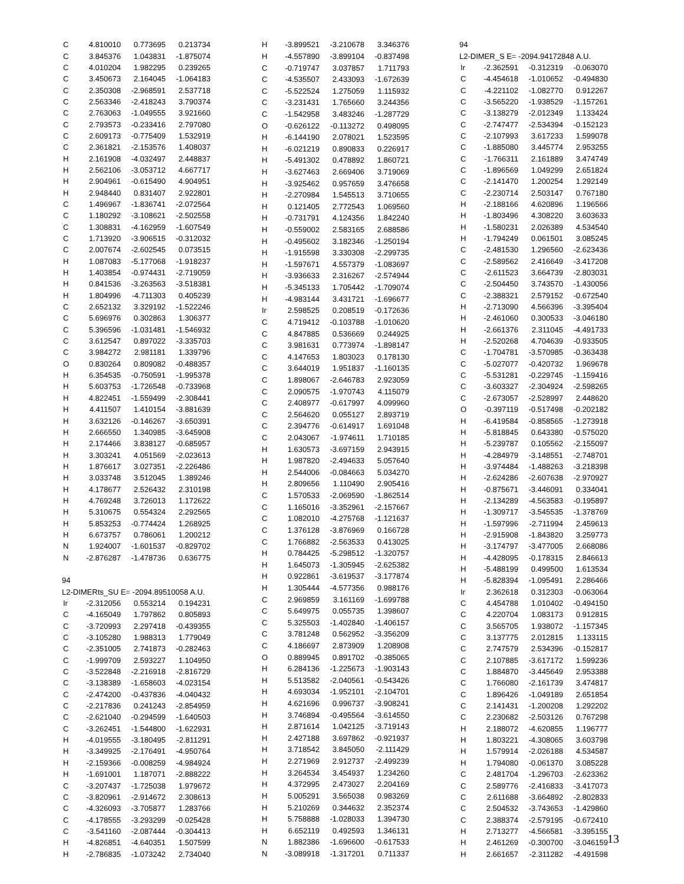| C | 4.810010 | 0.773695 | 0.213734 |
| C | 3.845376 | 1.043831 | -1.875074 |
| C | 4.010204 | 1.982295 | 0.239265 |
| C | 3.450673 | 2.164045 | -1.064183 |
| C | 2.350308 | -2.968591 | 2.537718 |
| C | 2.563346 | -2.418243 | 3.790374 |
| C | 2.763063 | -1.049555 | 3.921660 |
| C | 2.793573 | -0.233416 | 2.797080 |
| C | 2.609173 | -0.775409 | 1.532919 |
| C | 2.361821 | -2.153576 | 1.408037 |
| H | 2.161908 | -4.032497 | 2.448837 |
| H | 2.562106 | -3.053712 | 4.667717 |
| H | 2.904961 | -0.615490 | 4.904951 |
| H | 2.948440 | 0.831407 | 2.922801 |
| C | 1.496967 | -1.836741 | -2.072564 |
| C | 1.180292 | -3.108621 | -2.502558 |
| C | 1.308831 | -4.162959 | -1.607549 |
| C | 1.713920 | -3.906515 | -0.312032 |
| C | 2.007674 | -2.602545 | 0.073515 |
| H | 1.087083 | -5.177068 | -1.918237 |
| H | 1.403854 | -0.974431 | -2.719059 |
| H | 0.841536 | -3.263563 | -3.518381 |
| H | 1.804996 | -4.711303 | 0.405239 |
| C | 2.652132 | 3.329192 | -1.522246 |
| C | 5.696976 | 0.302863 | 1.306377 |
| C | 5.396596 | -1.031481 | -1.546932 |
| C | 3.612547 | 0.897022 | -3.335703 |
| C | 3.984272 | 2.981181 | 1.339796 |
| O | 0.830264 | 0.809082 | -0.488357 |
| H | 6.354535 | -0.750591 | -1.995378 |
| H | 5.603753 | -1.726548 | -0.733968 |
| H | 4.822451 | -1.559499 | -2.308441 |
| H | 4.411507 | 1.410154 | -3.881639 |
| H | 3.632126 | -0.146267 | -3.650391 |
| H | 2.666550 | 1.340985 | -3.645908 |
| H | 2.174466 | 3.838127 | -0.685957 |
| H | 3.303241 | 4.051569 | -2.023613 |
| H | 1.876617 | 3.027351 | -2.226486 |
| H | 3.033748 | 3.512045 | 1.389246 |
| H | 4.178677 | 2.526432 | 2.310198 |
| H | 4.769248 | 3.726013 | 1.172622 |
| H | 5.310675 | 0.554324 | 2.292565 |
| H | 5.853253 | -0.774424 | 1.268925 |
| H | 6.673757 | 0.786061 | 1.200212 |
| N | 1.924007 | -1.601537 | -0.829702 |
| N | -2.876287 | -1.478736 | 0.636775 |
| 94 | | | |
| L2-DIMERts_SU E= -2094.89510058 A.U. | | | |
| Ir | -2.312056 | 0.553214 | 0.194231 |
| C | -4.165049 | 1.797862 | 0.805893 |
| C | -3.720993 | 2.297418 | -0.439355 |
| C | -3.105280 | 1.988313 | 1.779049 |
| C | -2.351005 | 2.741873 | -0.282463 |
| C | -1.999709 | 2.593227 | 1.104950 |
| C | -3.522848 | -2.216918 | -2.816729 |
| C | -3.138389 | -1.658603 | -4.023154 |
| C | -2.474200 | -0.437836 | -4.040432 |
| C | -2.217836 | 0.241243 | -2.854959 |
| C | -2.621040 | -0.294599 | -1.640503 |
| C | -3.262451 | -1.544800 | -1.622931 |
| H | -4.019555 | -3.180495 | -2.811291 |
| H | -3.349925 | -2.176491 | -4.950764 |
| H | -2.159366 | -0.008259 | -4.984924 |
| H | -1.691001 | 1.187071 | -2.888222 |
| C | -3.207437 | -1.725038 | 1.979672 |
| C | -3.820961 | -2.914672 | 2.308613 |
| C | -4.326093 | -3.705877 | 1.283766 |
| C | -4.178555 | -3.293299 | -0.025428 |
| C | -3.541160 | -2.087444 | -0.304413 |
| H | -4.826851 | -4.640351 | 1.507599 |
| H | -2.786835 | -1.073242 | 2.734040 |
| H | -3.899521 | -3.210678 | 3.346376 |
| H | -4.557890 | -3.899104 | -0.837498 |
| C | -0.719747 | 3.037857 | 1.711793 |
| C | -4.535507 | 2.433093 | -1.672639 |
| C | -5.522524 | 1.275059 | 1.115932 |
| C | -3.231431 | 1.765660 | 3.244356 |
| C | -1.542958 | 3.483246 | -1.287729 |
| O | -0.626122 | -0.113272 | 0.498095 |
| H | -6.144190 | 2.078021 | 1.523595 |
| H | -6.021219 | 0.890833 | 0.226917 |
| H | -5.491302 | 0.478892 | 1.860721 |
| H | -3.627463 | 2.669406 | 3.719069 |
| H | -3.925462 | 0.957659 | 3.476658 |
| H | -2.270984 | 1.545513 | 3.710655 |
| H | 0.121405 | 2.772543 | 1.069560 |
| H | -0.731791 | 4.124356 | 1.842240 |
| H | -0.559002 | 2.583165 | 2.688586 |
| H | -0.495602 | 3.182346 | -1.250194 |
| H | -1.915598 | 3.330308 | -2.299735 |
| H | -1.597671 | 4.557379 | -1.083697 |
| H | -3.936633 | 2.316267 | -2.574944 |
| H | -5.345133 | 1.705442 | -1.709074 |
| H | -4.983144 | 3.431721 | -1.696677 |
| Ir | 2.598525 | 0.208519 | -0.172636 |
| C | 4.719412 | -0.103788 | -1.010620 |
| C | 4.847885 | 0.536669 | 0.244925 |
| C | 3.981631 | 0.773974 | -1.898147 |
| C | 4.147653 | 1.803023 | 0.178130 |
| C | 3.644019 | 1.951837 | -1.160135 |
| C | 1.898067 | -2.646783 | 2.923059 |
| C | 2.090575 | -1.970743 | 4.115079 |
| C | 2.408977 | -0.617997 | 4.099960 |
| C | 2.564620 | 0.055127 | 2.893719 |
| C | 2.394776 | -0.614917 | 1.691048 |
| C | 2.043067 | -1.974611 | 1.710185 |
| H | 1.630573 | -3.697159 | 2.943915 |
| H | 1.987820 | -2.494633 | 5.057640 |
| H | 2.544006 | -0.084663 | 5.034270 |
| H | 2.809656 | 1.110490 | 2.905416 |
| C | 1.570533 | -2.069590 | -1.862514 |
| C | 1.165016 | -3.352961 | -2.157667 |
| C | 1.082010 | -4.275768 | -1.121637 |
| C | 1.376128 | -3.876969 | 0.166728 |
| C | 1.766882 | -2.563533 | 0.413025 |
| H | 0.784425 | -5.298512 | -1.320757 |
| H | 1.645073 | -1.305945 | -2.625382 |
| H | 0.922861 | -3.619537 | -3.177874 |
| H | 1.305444 | -4.577356 | 0.988176 |
| C | 2.969859 | 3.161169 | -1.699788 |
| C | 5.649975 | 0.055735 | 1.398607 |
| C | 5.325503 | -1.402840 | -1.406157 |
| C | 3.781248 | 0.562952 | -3.356209 |
| C | 4.186697 | 2.873909 | 1.208908 |
| O | 0.889945 | 0.891702 | -0.385065 |
| H | 6.284136 | -1.225673 | -1.903143 |
| H | 5.513582 | -2.040561 | -0.543426 |
| H | 4.693034 | -1.952101 | -2.104701 |
| H | 4.621696 | 0.996737 | -3.908241 |
| H | 3.746894 | -0.495564 | -3.614550 |
| H | 2.871614 | 1.042125 | -3.719143 |
| H | 2.427188 | 3.697862 | -0.921937 |
| H | 3.718542 | 3.845050 | -2.111429 |
| H | 2.271969 | 2.912737 | -2.499239 |
| H | 3.264534 | 3.454937 | 1.234260 |
| H | 4.372995 | 2.473027 | 2.204169 |
| H | 5.005291 | 3.565038 | 0.983269 |
| H | 5.210269 | 0.344632 | 2.352374 |
| H | 5.758888 | -1.028033 | 1.394730 |
| H | 6.652119 | 0.492593 | 1.346131 |
| N | 1.882386 | -1.696600 | -0.617533 |
| N | -3.089918 | -1.317201 | 0.711337 |
| 94 | | | |
| L2-DIMER_S E= -2094.94172848 A.U. | | | |
| Ir | -2.362591 | -0.312319 | -0.063070 |
| C | -4.454618 | -1.010652 | -0.494830 |
| C | -4.221102 | -1.082770 | 0.912267 |
| C | -3.565220 | -1.938529 | -1.157261 |
| C | -3.138279 | -2.012349 | 1.133424 |
| C | -2.747477 | -2.534394 | -0.152123 |
| C | -2.107993 | 3.617233 | 1.599078 |
| C | -1.885080 | 3.445774 | 2.953255 |
| C | -1.766311 | 2.161889 | 3.474749 |
| C | -1.896569 | 1.049299 | 2.651824 |
| C | -2.141470 | 1.200254 | 1.292149 |
| C | -2.230714 | 2.503147 | 0.767180 |
| H | -2.188166 | 4.620896 | 1.196566 |
| H | -1.803496 | 4.308220 | 3.603633 |
| H | -1.580231 | 2.026389 | 4.534540 |
| H | -1.794249 | 0.061501 | 3.085245 |
| C | -2.481530 | 1.296560 | -2.623436 |
| C | -2.589562 | 2.416649 | -3.417208 |
| C | -2.611523 | 3.664739 | -2.803031 |
| C | -2.504450 | 3.743570 | -1.430056 |
| C | -2.388321 | 2.579152 | -0.672540 |
| H | -2.713090 | 4.566396 | -3.395404 |
| H | -2.461060 | 0.300533 | -3.046180 |
| H | -2.661376 | 2.311045 | -4.491733 |
| H | -2.520268 | 4.704639 | -0.933505 |
| C | -1.704781 | -3.570985 | -0.363438 |
| C | -5.027077 | -0.420732 | 1.969678 |
| C | -5.531281 | -0.229745 | -1.159416 |
| C | -3.603327 | -2.304924 | -2.598265 |
| C | -2.673057 | -2.528997 | 2.448620 |
| O | -0.397119 | -0.517498 | -0.202182 |
| H | -6.419584 | -0.858565 | -1.273918 |
| H | -5.818845 | 0.643380 | -0.575020 |
| H | -5.239787 | 0.105562 | -2.155097 |
| H | -4.284979 | -3.148551 | -2.748701 |
| H | -3.974484 | -1.488263 | -3.218398 |
| H | -2.624286 | -2.607638 | -2.970927 |
| H | -0.875671 | -3.446091 | 0.334041 |
| H | -2.134289 | -4.563583 | -0.195897 |
| H | -1.309717 | -3.545535 | -1.378769 |
| H | -1.597996 | -2.711994 | 2.459613 |
| H | -2.915908 | -1.843820 | 3.259773 |
| H | -3.174797 | -3.477005 | 2.668086 |
| H | -4.428095 | -0.178315 | 2.846613 |
| H | -5.488199 | 0.499500 | 1.613534 |
| H | -5.828394 | -1.095491 | 2.286466 |
| Ir | 2.362618 | 0.312303 | -0.063064 |
| C | 4.454788 | 1.010402 | -0.494150 |
| C | 4.220704 | 1.083173 | 0.912815 |
| C | 3.565705 | 1.938072 | -1.157345 |
| C | 3.137775 | 2.012815 | 1.133115 |
| C | 2.747579 | 2.534396 | -0.152817 |
| C | 2.107885 | -3.617172 | 1.599236 |
| C | 1.884870 | -3.445649 | 2.953388 |
| C | 1.766080 | -2.161739 | 3.474817 |
| C | 1.896426 | -1.049189 | 2.651854 |
| C | 2.141431 | -1.200208 | 1.292202 |
| C | 2.230682 | -2.503126 | 0.767298 |
| H | 2.188072 | -4.620855 | 1.196777 |
| H | 1.803221 | -4.308065 | 3.603798 |
| H | 1.579914 | -2.026188 | 4.534587 |
| H | 1.794080 | -0.061370 | 3.085228 |
| C | 2.481704 | -1.296703 | -2.623362 |
| C | 2.589776 | -2.416833 | -3.417073 |
| C | 2.611688 | -3.664892 | -2.802833 |
| C | 2.504532 | -3.743653 | -1.429860 |
| C | 2.388374 | -2.579195 | -0.672410 |
| H | 2.713277 | -4.566581 | -3.395155 |
| H | 2.461269 | -0.300700 | -3.046159 |
| H | 2.661657 | -2.311282 | -4.491598 |
13